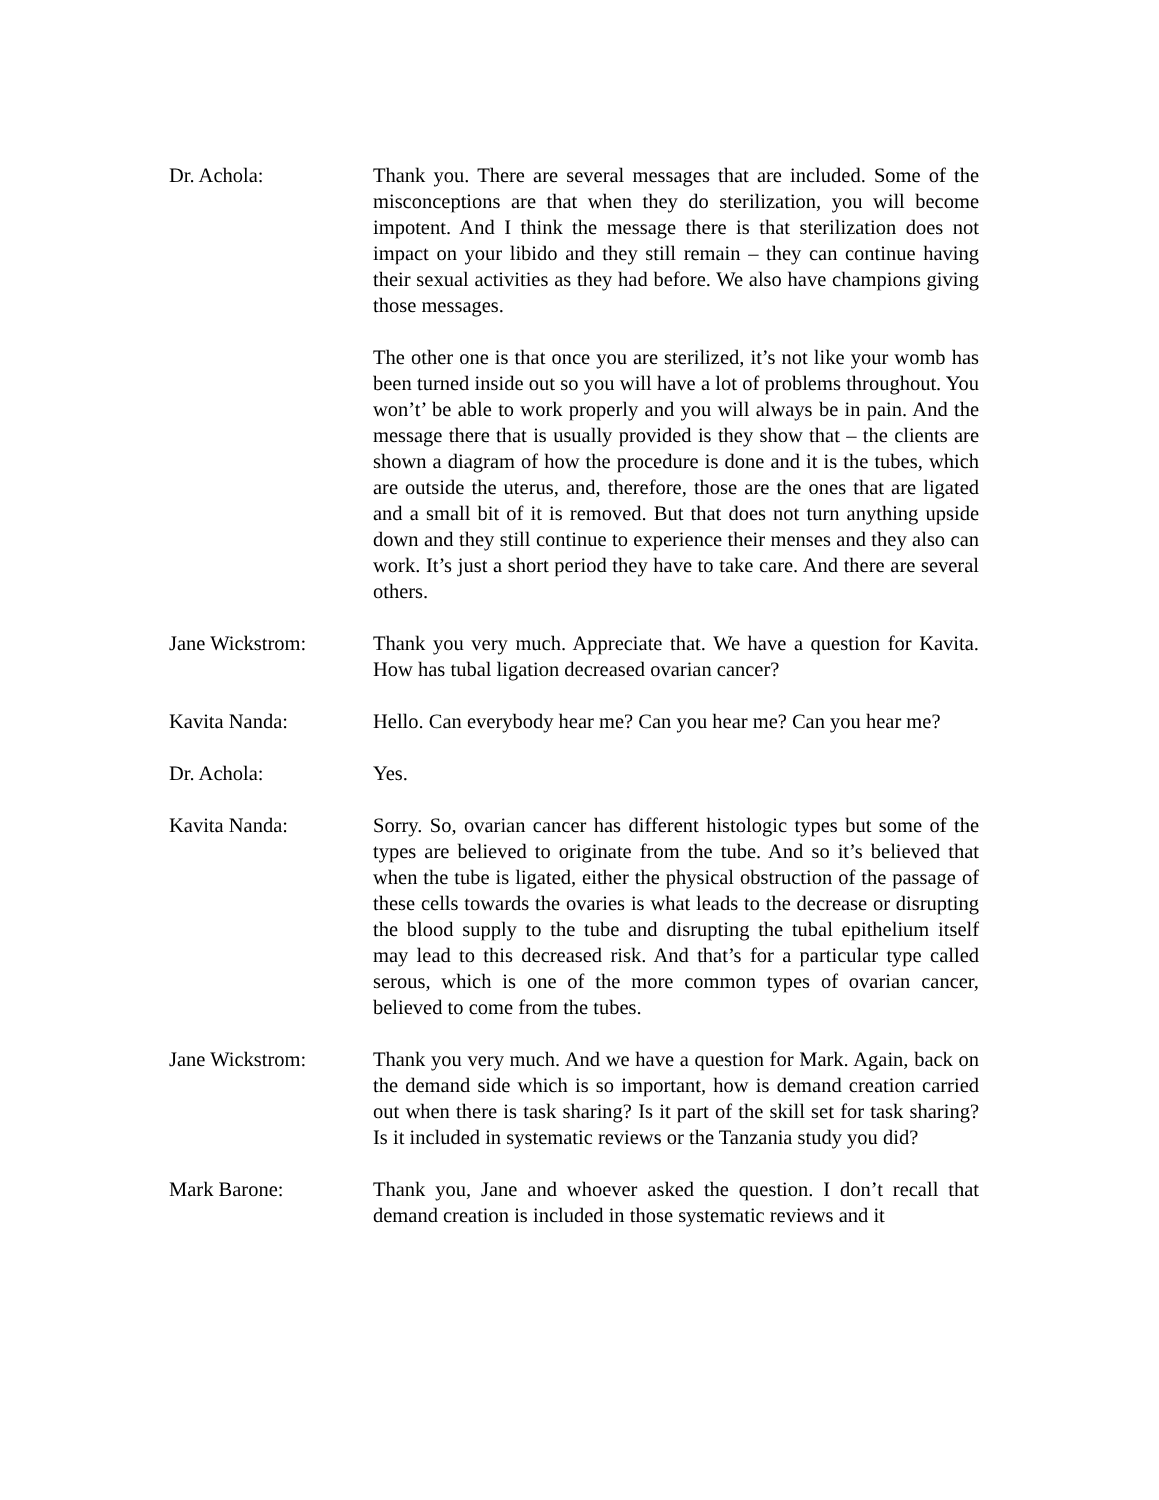Dr. Achola: Thank you. There are several messages that are included. Some of the misconceptions are that when they do sterilization, you will become impotent. And I think the message there is that sterilization does not impact on your libido and they still remain – they can continue having their sexual activities as they had before. We also have champions giving those messages.
The other one is that once you are sterilized, it’s not like your womb has been turned inside out so you will have a lot of problems throughout. You won’t’ be able to work properly and you will always be in pain. And the message there that is usually provided is they show that – the clients are shown a diagram of how the procedure is done and it is the tubes, which are outside the uterus, and, therefore, those are the ones that are ligated and a small bit of it is removed. But that does not turn anything upside down and they still continue to experience their menses and they also can work. It’s just a short period they have to take care. And there are several others.
Jane Wickstrom: Thank you very much. Appreciate that. We have a question for Kavita. How has tubal ligation decreased ovarian cancer?
Kavita Nanda: Hello. Can everybody hear me? Can you hear me? Can you hear me?
Dr. Achola: Yes.
Kavita Nanda: Sorry. So, ovarian cancer has different histologic types but some of the types are believed to originate from the tube. And so it’s believed that when the tube is ligated, either the physical obstruction of the passage of these cells towards the ovaries is what leads to the decrease or disrupting the blood supply to the tube and disrupting the tubal epithelium itself may lead to this decreased risk. And that’s for a particular type called serous, which is one of the more common types of ovarian cancer, believed to come from the tubes.
Jane Wickstrom: Thank you very much. And we have a question for Mark. Again, back on the demand side which is so important, how is demand creation carried out when there is task sharing? Is it part of the skill set for task sharing? Is it included in systematic reviews or the Tanzania study you did?
Mark Barone: Thank you, Jane and whoever asked the question. I don’t recall that demand creation is included in those systematic reviews and it